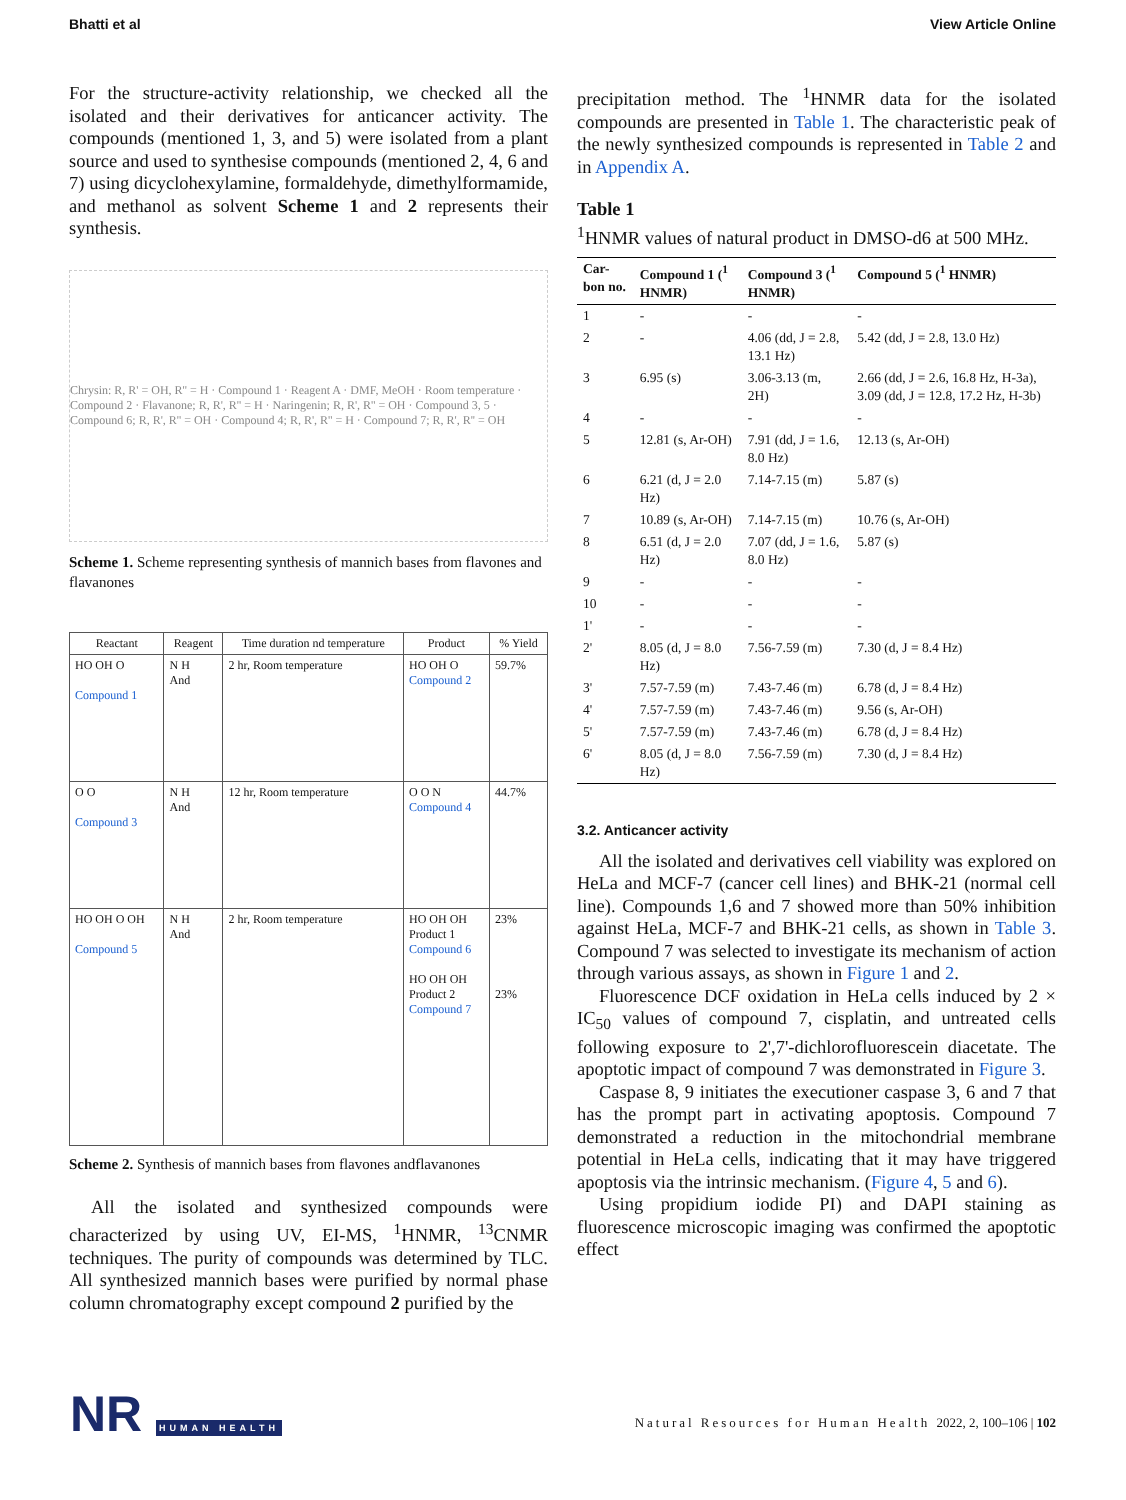Bhatti et al View Article Online
For the structure-activity relationship, we checked all the isolated and their derivatives for anticancer activity. The compounds (mentioned 1, 3, and 5) were isolated from a plant source and used to synthesise compounds (mentioned 2, 4, 6 and 7) using dicyclohexylamine, formaldehyde, dimethylformamide, and methanol as solvent Scheme 1 and 2 represents their synthesis.
Chrysin: R, R' = OH, R'' = H · Compound 1 · Reagent A · DMF, MeOH · Room temperature · Compound 2 · Flavanone; R, R', R'' = H · Naringenin; R, R', R'' = OH · Compound 3, 5 · Compound 6; R, R', R'' = OH · Compound 4; R, R', R'' = H · Compound 7; R, R', R'' = OH
Scheme 1. Scheme representing synthesis of mannich bases from flavones and flavanones
| Reactant | Reagent | Time duration nd temperature | Product | % Yield |
| --- | --- | --- | --- | --- |
| HO OH O Compound 1 | N H And | 2 hr, Room temperature | HO OH O Compound 2 | 59.7% |
| O O Compound 3 | N H And | 12 hr, Room temperature | O O N Compound 4 | 44.7% |
| HO OH O OH Compound 5 | N H And | 2 hr, Room temperature | HO OH OH Product 1 Compound 6 HO OH OH Product 2 Compound 7 | 23% 23% |
Scheme 2. Synthesis of mannich bases from flavones andflavanones
All the isolated and synthesized compounds were characterized by using UV, EI-MS, <sup>1</sup>HNMR, <sup>13</sup>CNMR techniques. The purity of compounds was determined by TLC. All synthesized mannich bases were purified by normal phase column chromatography except compound 2 purified by the
precipitation method. The <sup>1</sup>HNMR data for the isolated compounds are presented in Table 1. The characteristic peak of the newly synthesized compounds is represented in Table 2 and in Appendix A.
Table 1
<sup>1</sup>HNMR values of natural product in DMSO-d6 at 500 MHz.
| Car-bon no. | Compound 1 (<sup>1</sup> HNMR) | Compound 3 (<sup>1</sup> HNMR) | Compound 5 (<sup>1</sup> HNMR) |
| --- | --- | --- | --- |
| 1 | - | - | - |
| 2 | - | 4.06 (dd, J = 2.8, 13.1 Hz) | 5.42 (dd, J = 2.8, 13.0 Hz) |
| 3 | 6.95 (s) | 3.06-3.13 (m, 2H) | 2.66 (dd, J = 2.6, 16.8 Hz, H-3a), 3.09 (dd, J = 12.8, 17.2 Hz, H-3b) |
| 4 | - | - | - |
| 5 | 12.81 (s, Ar-OH) | 7.91 (dd, J = 1.6, 8.0 Hz) | 12.13 (s, Ar-OH) |
| 6 | 6.21 (d, J = 2.0 Hz) | 7.14-7.15 (m) | 5.87 (s) |
| 7 | 10.89 (s, Ar-OH) | 7.14-7.15 (m) | 10.76 (s, Ar-OH) |
| 8 | 6.51 (d, J = 2.0 Hz) | 7.07 (dd, J = 1.6, 8.0 Hz) | 5.87 (s) |
| 9 | - | - | - |
| 10 | - | - | - |
| 1' | - | - | - |
| 2' | 8.05 (d, J = 8.0 Hz) | 7.56-7.59 (m) | 7.30 (d, J = 8.4 Hz) |
| 3' | 7.57-7.59 (m) | 7.43-7.46 (m) | 6.78 (d, J = 8.4 Hz) |
| 4' | 7.57-7.59 (m) | 7.43-7.46 (m) | 9.56 (s, Ar-OH) |
| 5' | 7.57-7.59 (m) | 7.43-7.46 (m) | 6.78 (d, J = 8.4 Hz) |
| 6' | 8.05 (d, J = 8.0 Hz) | 7.56-7.59 (m) | 7.30 (d, J = 8.4 Hz) |
3.2. Anticancer activity
All the isolated and derivatives cell viability was explored on HeLa and MCF-7 (cancer cell lines) and BHK-21 (normal cell line). Compounds 1,6 and 7 showed more than 50% inhibition against HeLa, MCF-7 and BHK-21 cells, as shown in Table 3. Compound 7 was selected to investigate its mechanism of action through various assays, as shown in Figure 1 and 2.
Fluorescence DCF oxidation in HeLa cells induced by 2 × IC<sub>50</sub> values of compound 7, cisplatin, and untreated cells following exposure to 2',7'-dichlorofluorescein diacetate. The apoptotic impact of compound 7 was demonstrated in Figure 3.
Caspase 8, 9 initiates the executioner caspase 3, 6 and 7 that has the prompt part in activating apoptosis. Compound 7 demonstrated a reduction in the mitochondrial membrane potential in HeLa cells, indicating that it may have triggered apoptosis via the intrinsic mechanism. (Figure 4, 5 and 6).
Using propidium iodide PI) and DAPI staining as fluorescence microscopic imaging was confirmed the apoptotic effect
NR HUMAN HEALTH
Natural Resources for Human Health 2022, 2, 100–106 | 102